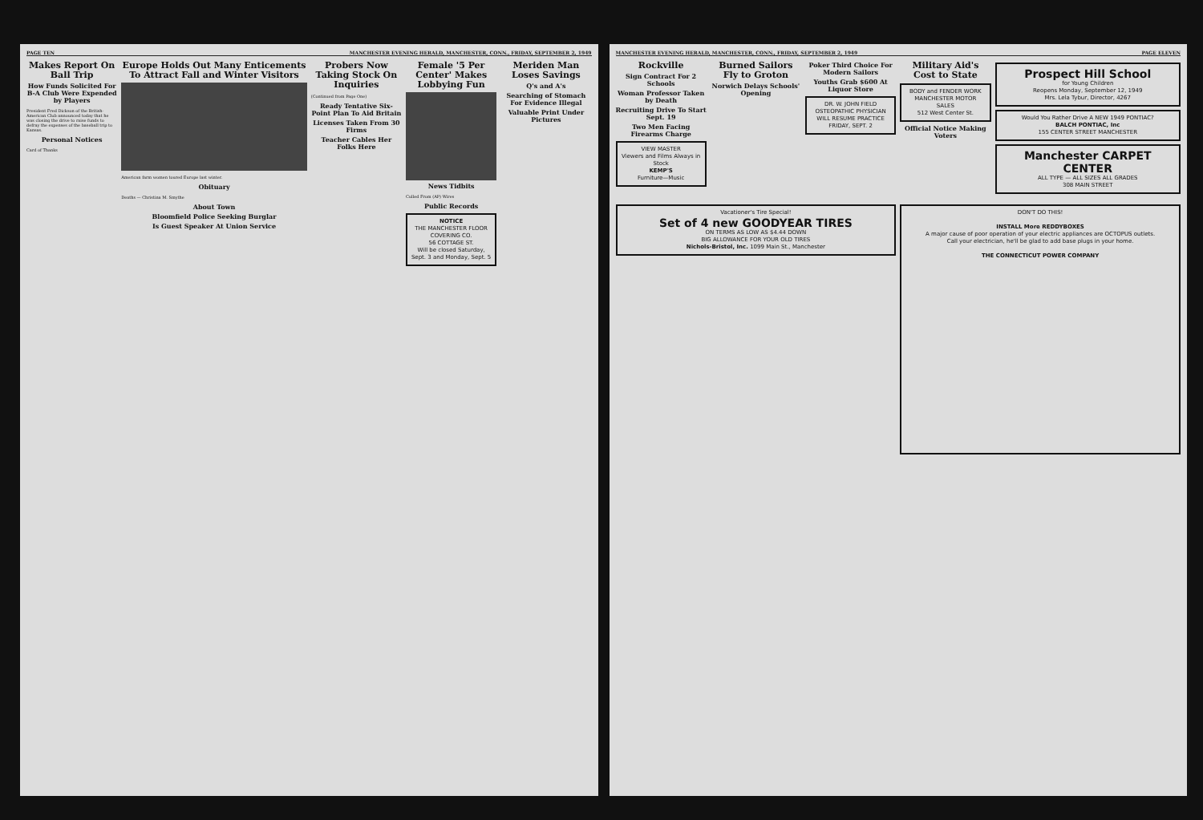PAGE TEN MANCHESTER EVENING HERALD, MANCHESTER, CONN., FRIDAY, SEPTEMBER 2, 1949
Makes Report On Ball Trip
How Funds Solicited For B-A Club Were Expended by Players
President Fred Dickson of the British-American Club announced today that he was closing the drive to raise funds to defray the expenses of the baseball trip to Kansas.
Personal Notices
Card of Thanks
Europe Holds Out Many Enticements To Attract Fall and Winter Visitors
American farm women toured Europe last winter.
Obituary
Deaths — Christina M. Smythe
About Town
Bloomfield Police Seeking Burglar
Is Guest Speaker At Union Service
Probers Now Taking Stock On Inquiries
(Continued from Page One)
Ready Tentative Six-Point Plan To Aid Britain
Licenses Taken From 30 Firms
Teacher Cables Her Folks Here
Female '5 Per Center' Makes Lobbying Fun
News Tidbits
Culled From (AP) Wires
Public Records
NOTICE
THE MANCHESTER FLOOR COVERING CO.
56 COTTAGE ST.
Will be closed Saturday, Sept. 3 and Monday, Sept. 5
Meriden Man Loses Savings
Q's and A's
Searching of Stomach For Evidence Illegal
Valuable Print Under Pictures
MANCHESTER EVENING HERALD, MANCHESTER, CONN., FRIDAY, SEPTEMBER 2, 1949 PAGE ELEVEN
Rockville
Sign Contract For 2 Schools
Woman Professor Taken by Death
Recruiting Drive To Start Sept. 19
Two Men Facing Firearms Charge
VIEW MASTER
Viewers and Films Always in Stock
KEMP'S
Furniture—Music
Burned Sailors Fly to Groton
Norwich Delays Schools' Opening
Poker Third Choice For Modern Sailors
Youths Grab $600 At Liquor Store
DR. W. JOHN FIELD
OSTEOPATHIC PHYSICIAN
WILL RESUME PRACTICE
FRIDAY, SEPT. 2
Military Aid's Cost to State
BODY and FENDER WORK
MANCHESTER MOTOR SALES
512 West Center St.
Official Notice Making Voters
Prospect Hill School
for Young Children
Reopens Monday, September 12, 1949
Mrs. Lela Tybur, Director, 4267
Would You Rather Drive A NEW 1949 PONTIAC?
BALCH PONTIAC, Inc
155 CENTER STREET MANCHESTER
Manchester CARPET CENTER
ALL TYPE — ALL SIZES ALL GRADES
308 MAIN STREET
Vacationer's Tire Special!
Set of 4 new GOODYEAR TIRES
ON TERMS AS LOW AS $4.44 DOWN
BIG ALLOWANCE FOR YOUR OLD TIRES
Nichols-Bristol, Inc. 1099 Main St., Manchester
DON'T DO THIS!
INSTALL More REDDYBOXES
A major cause of poor operation of your electric appliances are OCTOPUS outlets.
Call your electrician, he'll be glad to add base plugs in your home.
THE CONNECTICUT POWER COMPANY